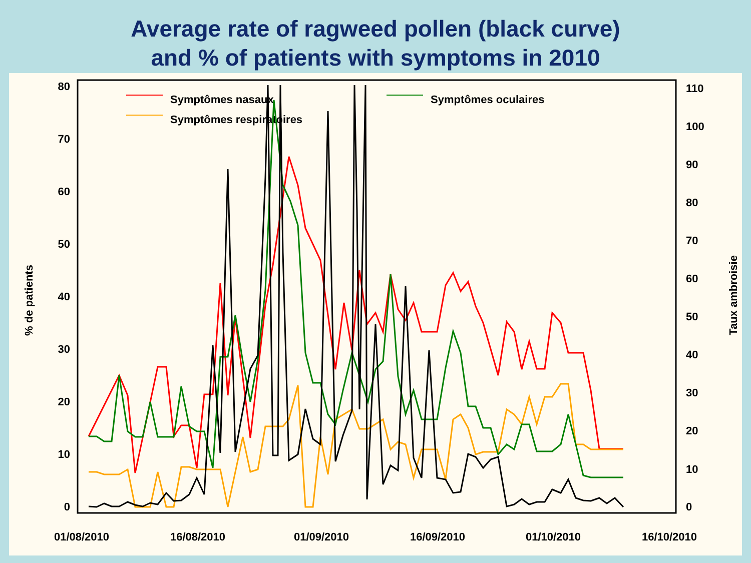Average rate of ragweed pollen (black curve)
and % of patients with symptoms in 2010
0
10
20
30
40
50
60
70
80
0
10
20
30
40
50
60
70
80
90
100
110
01/08/2010
16/08/2010
01/09/2010
16/09/2010
01/10/2010
16/10/2010
% de patients
Taux ambroisie
Symptômes nasaux
Symptômes respiratoires
Symptômes oculaires